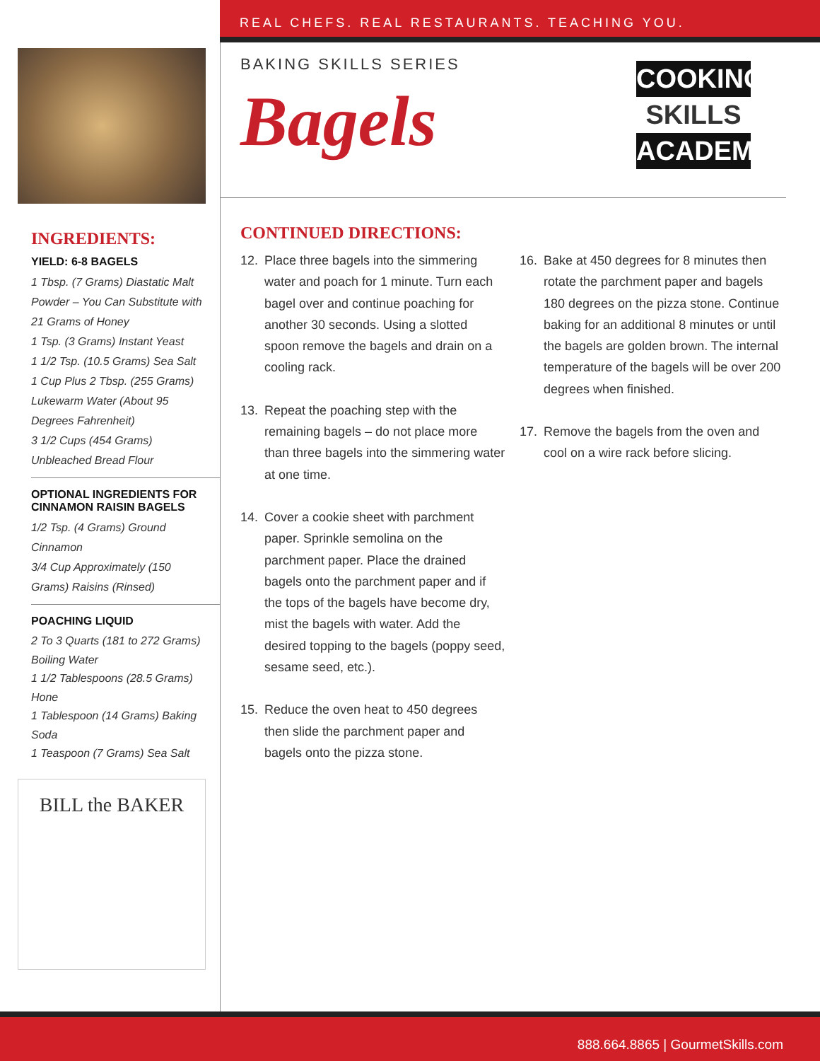INGREDIENTS:
YIELD: 6-8 BAGELS
1 Tbsp. (7 Grams) Diastatic Malt Powder – You Can Substitute with 21 Grams of Honey
1 Tsp. (3 Grams) Instant Yeast
1 1/2 Tsp. (10.5 Grams) Sea Salt
1 Cup Plus 2 Tbsp. (255 Grams) Lukewarm Water (About 95 Degrees Fahrenheit)
3 1/2 Cups (454 Grams) Unbleached Bread Flour
OPTIONAL INGREDIENTS FOR CINNAMON RAISIN BAGELS
1/2 Tsp. (4 Grams) Ground Cinnamon
3/4 Cup Approximately (150 Grams) Raisins (Rinsed)
POACHING LIQUID
2 To 3 Quarts (181 to 272 Grams) Boiling Water
1 1/2 Tablespoons (28.5 Grams) Hone
1 Tablespoon (14 Grams) Baking Soda
1 Teaspoon (7 Grams) Sea Salt
BILL the BAKER
REAL CHEFS. REAL RESTAURANTS. TEACHING YOU.
BAKING SKILLS SERIES
Bagels
COOKING
SKILLS
ACADEMY
CONTINUED DIRECTIONS:
12. Place three bagels into the simmering water and poach for 1 minute. Turn each bagel over and continue poaching for another 30 seconds. Using a slotted spoon remove the bagels and drain on a cooling rack.
13. Repeat the poaching step with the remaining bagels – do not place more than three bagels into the simmering water at one time.
14. Cover a cookie sheet with parchment paper. Sprinkle semolina on the parchment paper. Place the drained bagels onto the parchment paper and if the tops of the bagels have become dry, mist the bagels with water. Add the desired topping to the bagels (poppy seed, sesame seed, etc.).
15. Reduce the oven heat to 450 degrees then slide the parchment paper and bagels onto the pizza stone.
16. Bake at 450 degrees for 8 minutes then rotate the parchment paper and bagels 180 degrees on the pizza stone. Continue baking for an additional 8 minutes or until the bagels are golden brown. The internal temperature of the bagels will be over 200 degrees when finished.
17. Remove the bagels from the oven and cool on a wire rack before slicing.
888.664.8865 | GourmetSkills.com